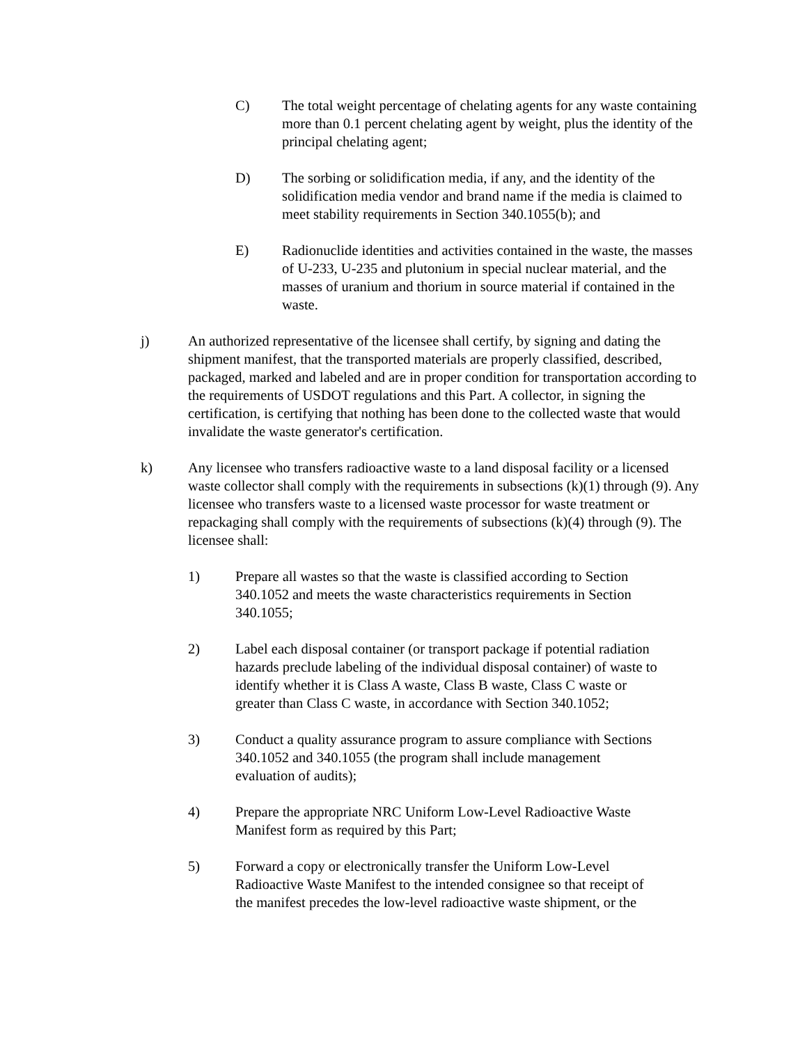C) The total weight percentage of chelating agents for any waste containing more than 0.1 percent chelating agent by weight, plus the identity of the principal chelating agent;
D) The sorbing or solidification media, if any, and the identity of the solidification media vendor and brand name if the media is claimed to meet stability requirements in Section 340.1055(b); and
E) Radionuclide identities and activities contained in the waste, the masses of U-233, U-235 and plutonium in special nuclear material, and the masses of uranium and thorium in source material if contained in the waste.
j) An authorized representative of the licensee shall certify, by signing and dating the shipment manifest, that the transported materials are properly classified, described, packaged, marked and labeled and are in proper condition for transportation according to the requirements of USDOT regulations and this Part. A collector, in signing the certification, is certifying that nothing has been done to the collected waste that would invalidate the waste generator's certification.
k) Any licensee who transfers radioactive waste to a land disposal facility or a licensed waste collector shall comply with the requirements in subsections (k)(1) through (9). Any licensee who transfers waste to a licensed waste processor for waste treatment or repackaging shall comply with the requirements of subsections (k)(4) through (9). The licensee shall:
1) Prepare all wastes so that the waste is classified according to Section 340.1052 and meets the waste characteristics requirements in Section 340.1055;
2) Label each disposal container (or transport package if potential radiation hazards preclude labeling of the individual disposal container) of waste to identify whether it is Class A waste, Class B waste, Class C waste or greater than Class C waste, in accordance with Section 340.1052;
3) Conduct a quality assurance program to assure compliance with Sections 340.1052 and 340.1055 (the program shall include management evaluation of audits);
4) Prepare the appropriate NRC Uniform Low-Level Radioactive Waste Manifest form as required by this Part;
5) Forward a copy or electronically transfer the Uniform Low-Level Radioactive Waste Manifest to the intended consignee so that receipt of the manifest precedes the low-level radioactive waste shipment, or the